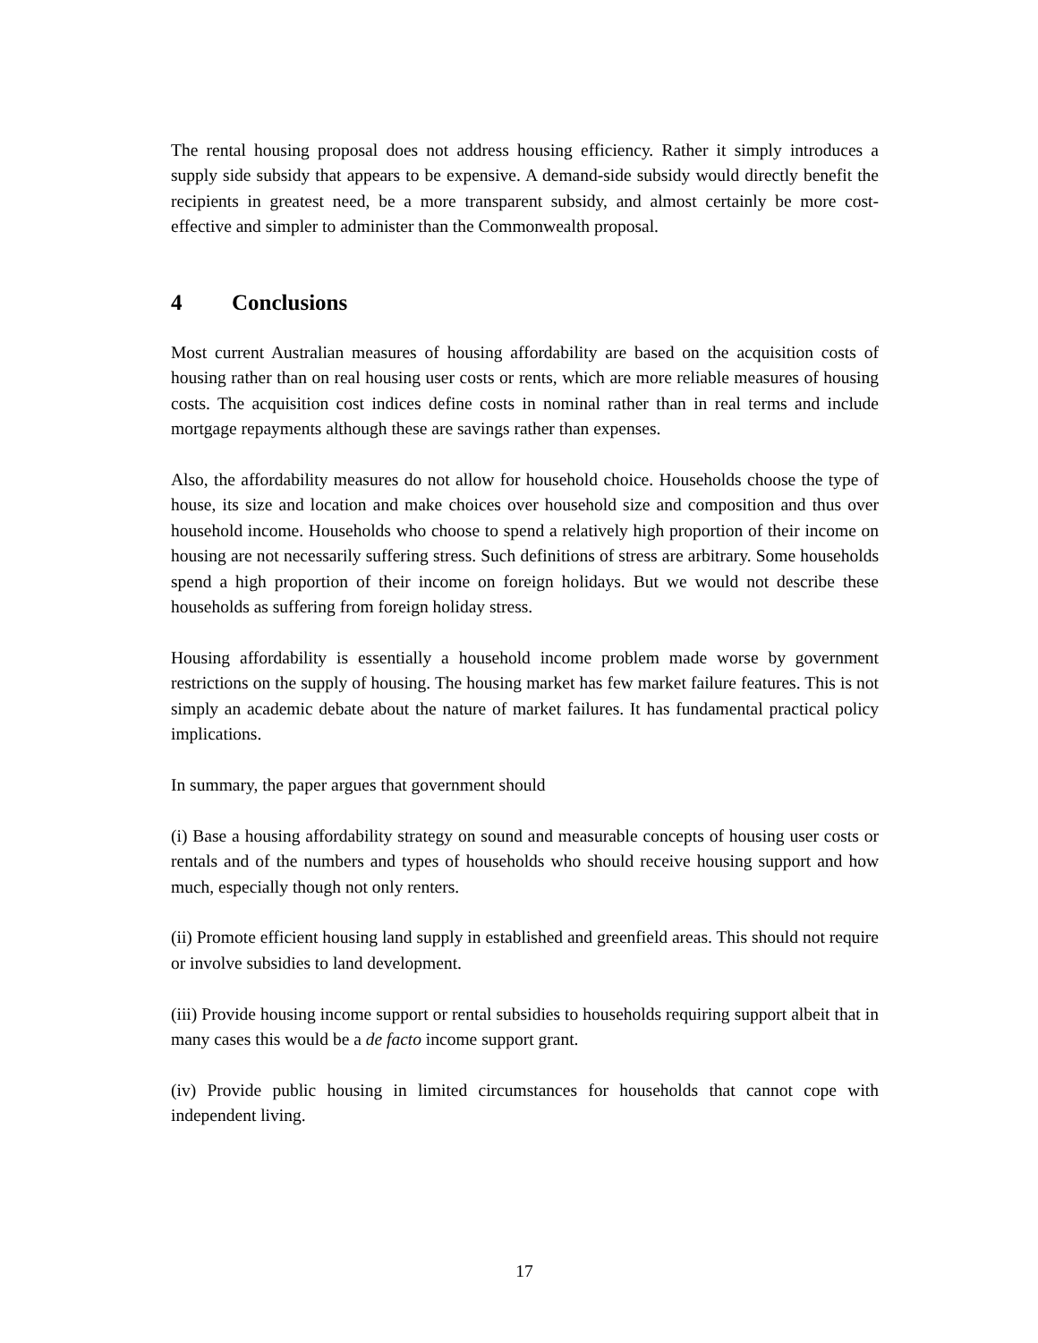The rental housing proposal does not address housing efficiency. Rather it simply introduces a supply side subsidy that appears to be expensive. A demand-side subsidy would directly benefit the recipients in greatest need, be a more transparent subsidy, and almost certainly be more cost-effective and simpler to administer than the Commonwealth proposal.
4 Conclusions
Most current Australian measures of housing affordability are based on the acquisition costs of housing rather than on real housing user costs or rents, which are more reliable measures of housing costs. The acquisition cost indices define costs in nominal rather than in real terms and include mortgage repayments although these are savings rather than expenses.
Also, the affordability measures do not allow for household choice. Households choose the type of house, its size and location and make choices over household size and composition and thus over household income. Households who choose to spend a relatively high proportion of their income on housing are not necessarily suffering stress. Such definitions of stress are arbitrary. Some households spend a high proportion of their income on foreign holidays. But we would not describe these households as suffering from foreign holiday stress.
Housing affordability is essentially a household income problem made worse by government restrictions on the supply of housing. The housing market has few market failure features. This is not simply an academic debate about the nature of market failures. It has fundamental practical policy implications.
In summary, the paper argues that government should
(i) Base a housing affordability strategy on sound and measurable concepts of housing user costs or rentals and of the numbers and types of households who should receive housing support and how much, especially though not only renters.
(ii) Promote efficient housing land supply in established and greenfield areas. This should not require or involve subsidies to land development.
(iii) Provide housing income support or rental subsidies to households requiring support albeit that in many cases this would be a de facto income support grant.
(iv) Provide public housing in limited circumstances for households that cannot cope with independent living.
17